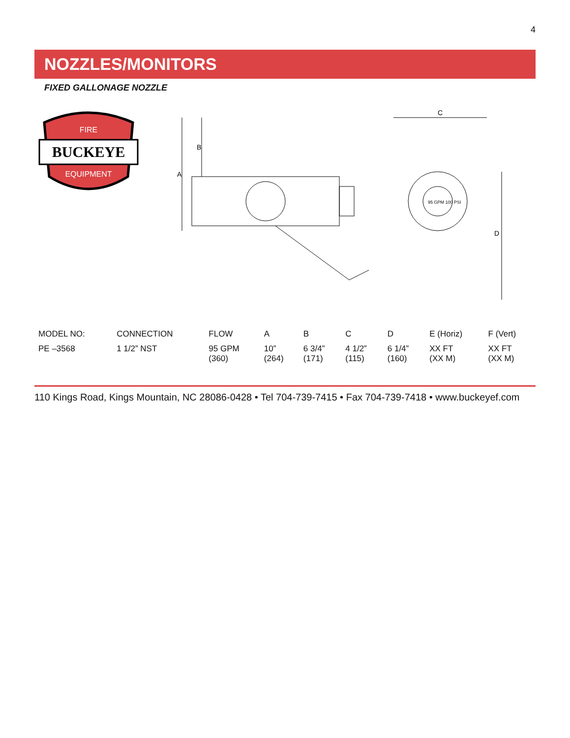4
NOZZLES/MONITORS
FIXED GALLONAGE NOZZLE
FIRE
BUCKEYE
EQUIPMENT
A
B
95 GPM 100 PSI
C
D
| MODEL NO: | CONNECTION | FLOW | A | B | C | D | E (Horiz) | F (Vert) |
| --- | --- | --- | --- | --- | --- | --- | --- | --- |
| PE –3568 | 1 1/2” NST | 95 GPM (360) | 10” (264) | 6 3/4” (171) | 4 1/2” (115) | 6 1/4” (160) | XX FT (XX M) | XX FT (XX M) |
110 Kings Road, Kings Mountain, NC 28086-0428 • Tel 704-739-7415 • Fax 704-739-7418 • www.buckeyef.com